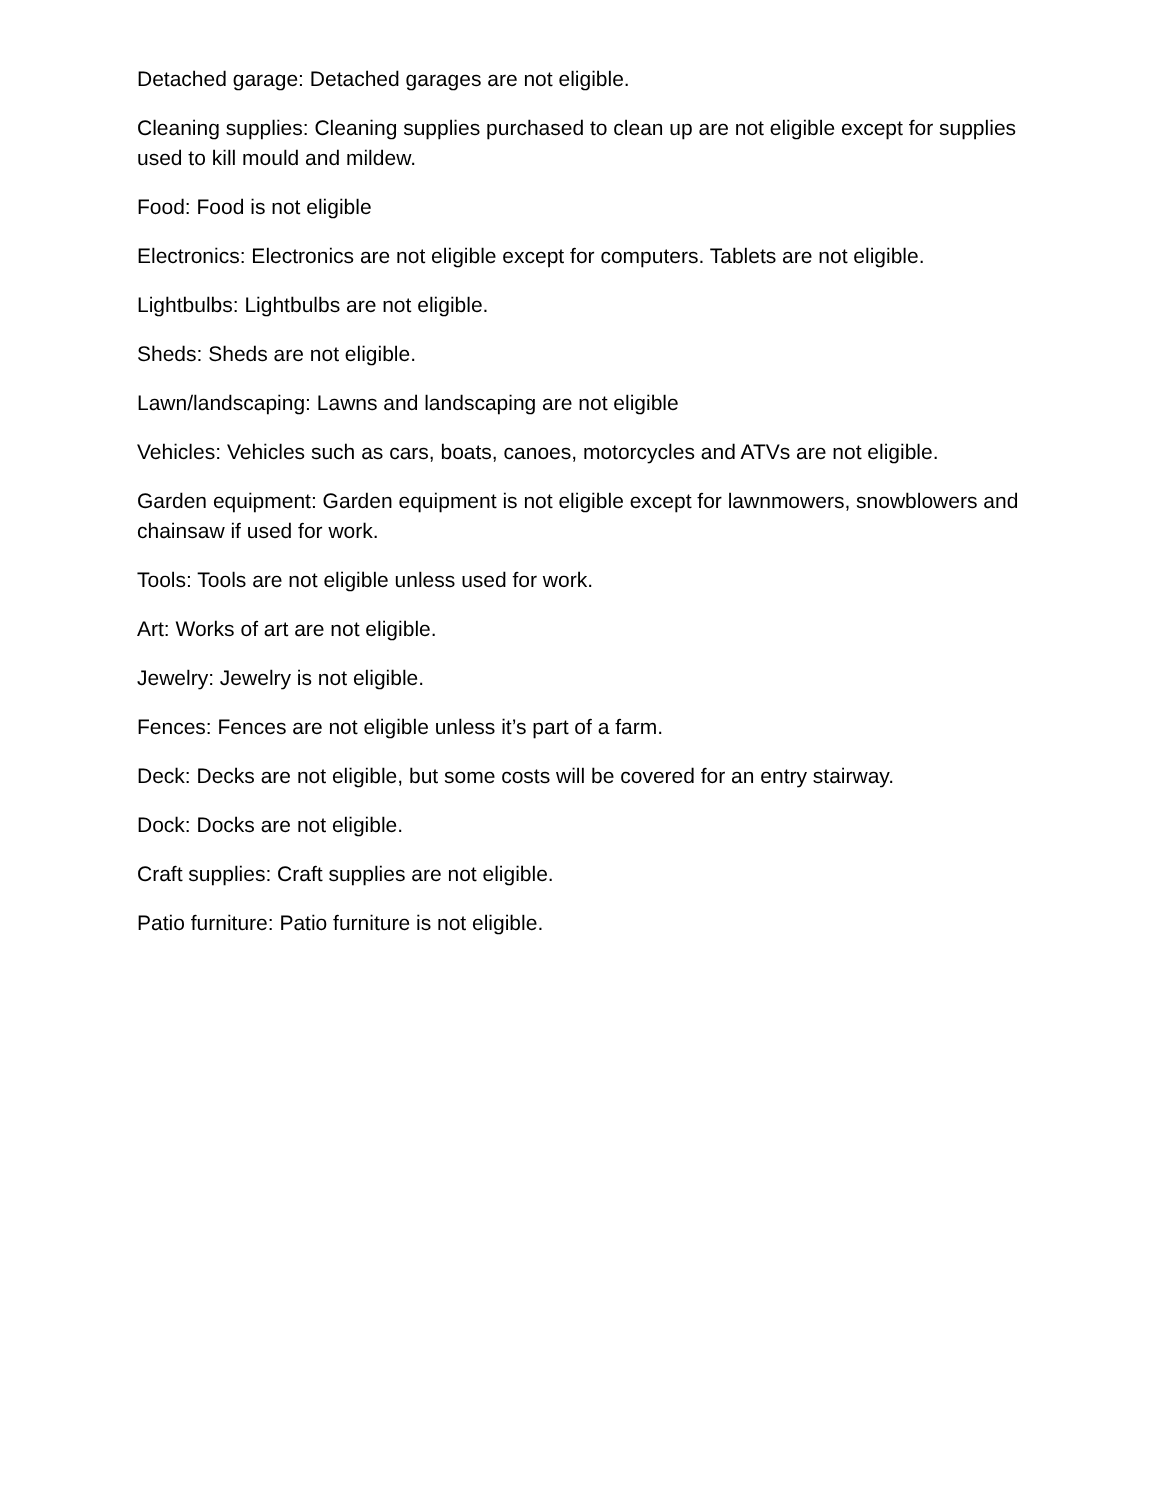Detached garage: Detached garages are not eligible.
Cleaning supplies: Cleaning supplies purchased to clean up are not eligible except for supplies used to kill mould and mildew.
Food: Food is not eligible
Electronics: Electronics are not eligible except for computers. Tablets are not eligible.
Lightbulbs: Lightbulbs are not eligible.
Sheds: Sheds are not eligible.
Lawn/landscaping: Lawns and landscaping are not eligible
Vehicles: Vehicles such as cars, boats, canoes, motorcycles and ATVs are not eligible.
Garden equipment: Garden equipment is not eligible except for lawnmowers, snowblowers and chainsaw if used for work.
Tools: Tools are not eligible unless used for work.
Art: Works of art are not eligible.
Jewelry: Jewelry is not eligible.
Fences: Fences are not eligible unless it’s part of a farm.
Deck: Decks are not eligible, but some costs will be covered for an entry stairway.
Dock: Docks are not eligible.
Craft supplies: Craft supplies are not eligible.
Patio furniture: Patio furniture is not eligible.